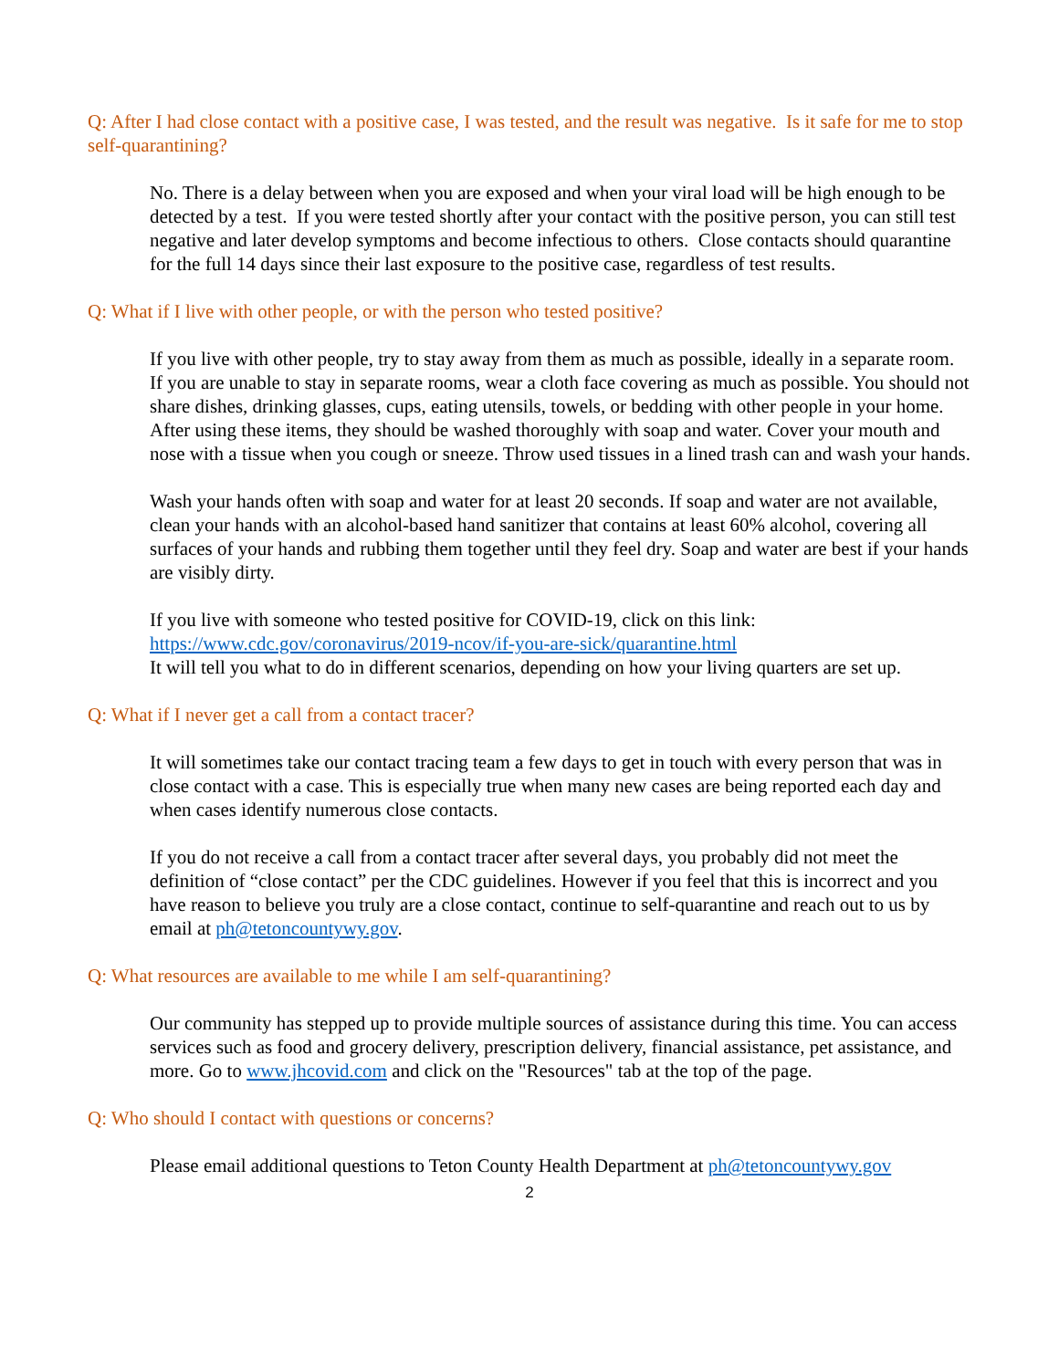Q: After I had close contact with a positive case, I was tested, and the result was negative. Is it safe for me to stop self-quarantining?
No. There is a delay between when you are exposed and when your viral load will be high enough to be detected by a test. If you were tested shortly after your contact with the positive person, you can still test negative and later develop symptoms and become infectious to others. Close contacts should quarantine for the full 14 days since their last exposure to the positive case, regardless of test results.
Q: What if I live with other people, or with the person who tested positive?
If you live with other people, try to stay away from them as much as possible, ideally in a separate room. If you are unable to stay in separate rooms, wear a cloth face covering as much as possible. You should not share dishes, drinking glasses, cups, eating utensils, towels, or bedding with other people in your home. After using these items, they should be washed thoroughly with soap and water. Cover your mouth and nose with a tissue when you cough or sneeze. Throw used tissues in a lined trash can and wash your hands.
Wash your hands often with soap and water for at least 20 seconds. If soap and water are not available, clean your hands with an alcohol-based hand sanitizer that contains at least 60% alcohol, covering all surfaces of your hands and rubbing them together until they feel dry. Soap and water are best if your hands are visibly dirty.
If you live with someone who tested positive for COVID-19, click on this link:
https://www.cdc.gov/coronavirus/2019-ncov/if-you-are-sick/quarantine.html
It will tell you what to do in different scenarios, depending on how your living quarters are set up.
Q: What if I never get a call from a contact tracer?
It will sometimes take our contact tracing team a few days to get in touch with every person that was in close contact with a case. This is especially true when many new cases are being reported each day and when cases identify numerous close contacts.
If you do not receive a call from a contact tracer after several days, you probably did not meet the definition of “close contact” per the CDC guidelines. However if you feel that this is incorrect and you have reason to believe you truly are a close contact, continue to self-quarantine and reach out to us by email at ph@tetoncountywy.gov.
Q: What resources are available to me while I am self-quarantining?
Our community has stepped up to provide multiple sources of assistance during this time. You can access services such as food and grocery delivery, prescription delivery, financial assistance, pet assistance, and more. Go to www.jhcovid.com and click on the "Resources" tab at the top of the page.
Q: Who should I contact with questions or concerns?
Please email additional questions to Teton County Health Department at ph@tetoncountywy.gov
2